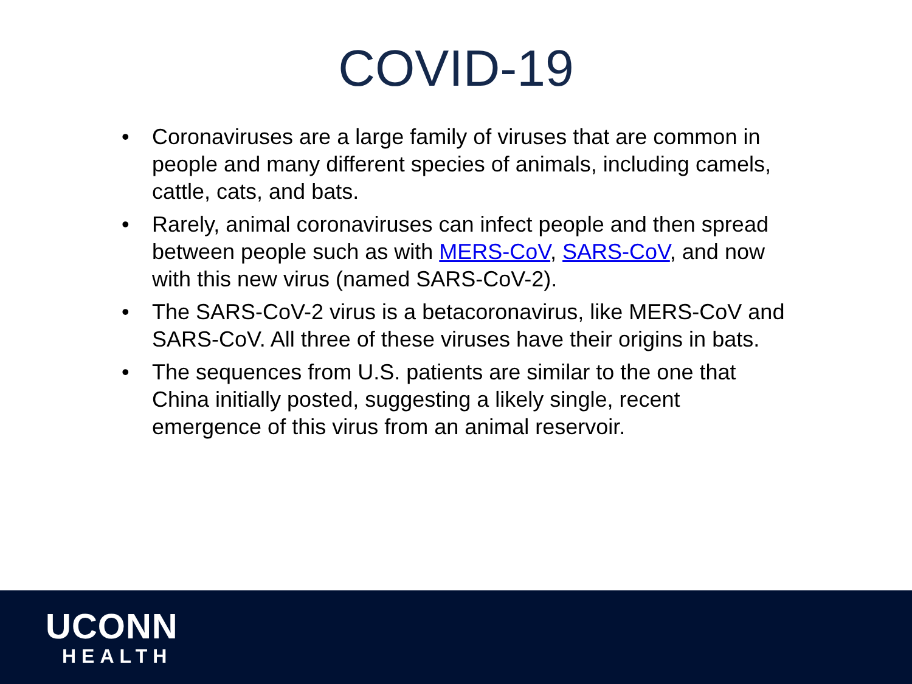COVID-19
• Coronaviruses are a large family of viruses that are common in people and many different species of animals, including camels, cattle, cats, and bats.
• Rarely, animal coronaviruses can infect people and then spread between people such as with MERS-CoV, SARS-CoV, and now with this new virus (named SARS-CoV-2).
• The SARS-CoV-2 virus is a betacoronavirus, like MERS-CoV and SARS-CoV. All three of these viruses have their origins in bats.
• The sequences from U.S. patients are similar to the one that China initially posted, suggesting a likely single, recent emergence of this virus from an animal reservoir.
UCONN
HEALTH